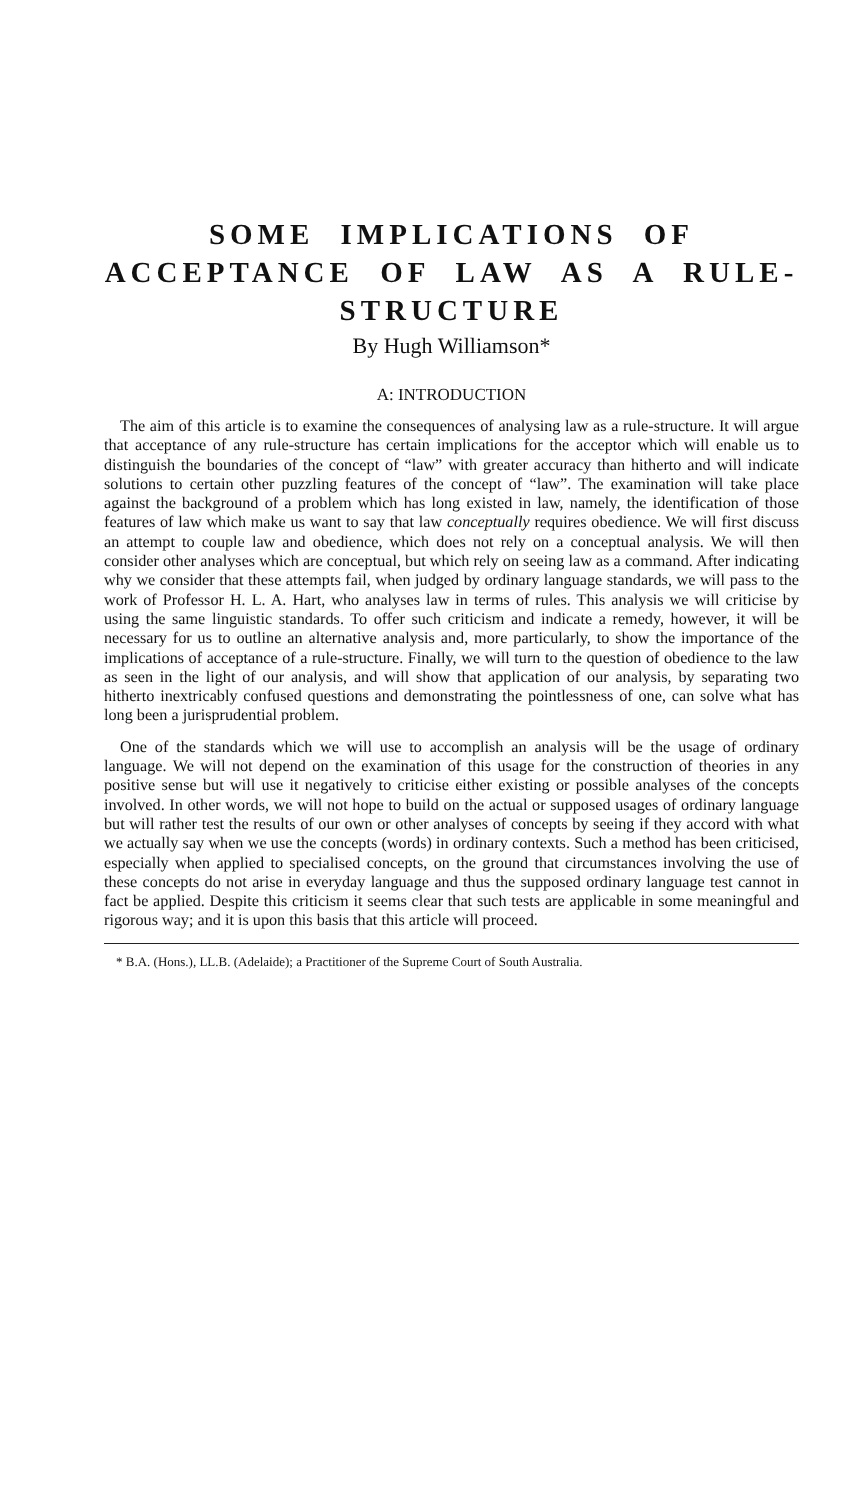SOME IMPLICATIONS OF ACCEPTANCE OF LAW AS A RULE-STRUCTURE
By Hugh Williamson*
A: INTRODUCTION
The aim of this article is to examine the consequences of analysing law as a rule-structure. It will argue that acceptance of any rule-structure has certain implications for the acceptor which will enable us to distinguish the boundaries of the concept of “law” with greater accuracy than hitherto and will indicate solutions to certain other puzzling features of the concept of “law”. The examination will take place against the background of a problem which has long existed in law, namely, the identification of those features of law which make us want to say that law conceptually requires obedience. We will first discuss an attempt to couple law and obedience, which does not rely on a conceptual analysis. We will then consider other analyses which are conceptual, but which rely on seeing law as a command. After indicating why we consider that these attempts fail, when judged by ordinary language standards, we will pass to the work of Professor H. L. A. Hart, who analyses law in terms of rules. This analysis we will criticise by using the same linguistic standards. To offer such criticism and indicate a remedy, however, it will be necessary for us to outline an alternative analysis and, more particularly, to show the importance of the implications of acceptance of a rule-structure. Finally, we will turn to the question of obedience to the law as seen in the light of our analysis, and will show that application of our analysis, by separating two hitherto inextricably confused questions and demonstrating the pointlessness of one, can solve what has long been a jurisprudential problem.
One of the standards which we will use to accomplish an analysis will be the usage of ordinary language. We will not depend on the examination of this usage for the construction of theories in any positive sense but will use it negatively to criticise either existing or possible analyses of the concepts involved. In other words, we will not hope to build on the actual or supposed usages of ordinary language but will rather test the results of our own or other analyses of concepts by seeing if they accord with what we actually say when we use the concepts (words) in ordinary contexts. Such a method has been criticised, especially when applied to specialised concepts, on the ground that circumstances involving the use of these concepts do not arise in everyday language and thus the supposed ordinary language test cannot in fact be applied. Despite this criticism it seems clear that such tests are applicable in some meaningful and rigorous way; and it is upon this basis that this article will proceed.
* B.A. (Hons.), LL.B. (Adelaide); a Practitioner of the Supreme Court of South Australia.